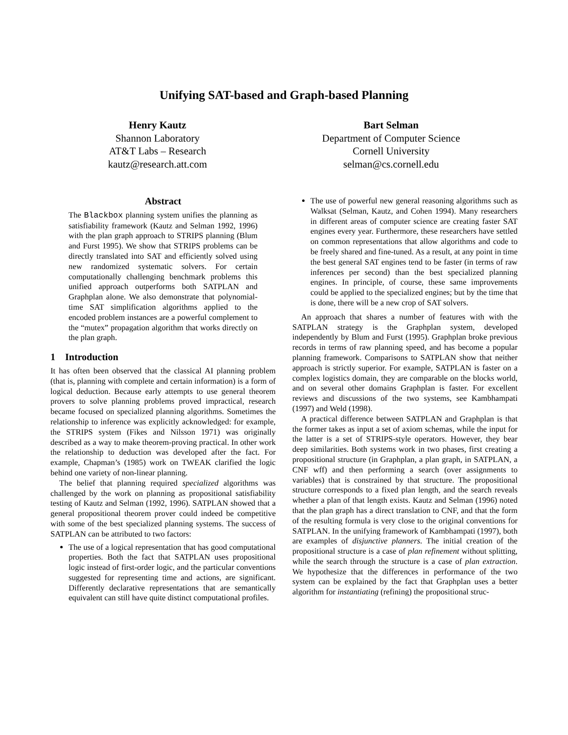Unifying SAT-based and Graph-based Planning
Henry Kautz
Shannon Laboratory
AT&T Labs – Research
kautz@research.att.com
Bart Selman
Department of Computer Science
Cornell University
selman@cs.cornell.edu
Abstract
The Blackbox planning system unifies the planning as satisfiability framework (Kautz and Selman 1992, 1996) with the plan graph approach to STRIPS planning (Blum and Furst 1995). We show that STRIPS problems can be directly translated into SAT and efficiently solved using new randomized systematic solvers. For certain computationally challenging benchmark problems this unified approach outperforms both SATPLAN and Graphplan alone. We also demonstrate that polynomial-time SAT simplification algorithms applied to the encoded problem instances are a powerful complement to the “mutex” propagation algorithm that works directly on the plan graph.
1 Introduction
It has often been observed that the classical AI planning problem (that is, planning with complete and certain information) is a form of logical deduction. Because early attempts to use general theorem provers to solve planning problems proved impractical, research became focused on specialized planning algorithms. Sometimes the relationship to inference was explicitly acknowledged: for example, the STRIPS system (Fikes and Nilsson 1971) was originally described as a way to make theorem-proving practical. In other work the relationship to deduction was developed after the fact. For example, Chapman’s (1985) work on TWEAK clarified the logic behind one variety of non-linear planning.
The belief that planning required specialized algorithms was challenged by the work on planning as propositional satisfiability testing of Kautz and Selman (1992, 1996). SATPLAN showed that a general propositional theorem prover could indeed be competitive with some of the best specialized planning systems. The success of SATPLAN can be attributed to two factors:
The use of a logical representation that has good computational properties. Both the fact that SATPLAN uses propositional logic instead of first-order logic, and the particular conventions suggested for representing time and actions, are significant. Differently declarative representations that are semantically equivalent can still have quite distinct computational profiles.
The use of powerful new general reasoning algorithms such as Walksat (Selman, Kautz, and Cohen 1994). Many researchers in different areas of computer science are creating faster SAT engines every year. Furthermore, these researchers have settled on common representations that allow algorithms and code to be freely shared and fine-tuned. As a result, at any point in time the best general SAT engines tend to be faster (in terms of raw inferences per second) than the best specialized planning engines. In principle, of course, these same improvements could be applied to the specialized engines; but by the time that is done, there will be a new crop of SAT solvers.
An approach that shares a number of features with with the SATPLAN strategy is the Graphplan system, developed independently by Blum and Furst (1995). Graphplan broke previous records in terms of raw planning speed, and has become a popular planning framework. Comparisons to SATPLAN show that neither approach is strictly superior. For example, SATPLAN is faster on a complex logistics domain, they are comparable on the blocks world, and on several other domains Graphplan is faster. For excellent reviews and discussions of the two systems, see Kambhampati (1997) and Weld (1998).
A practical difference between SATPLAN and Graphplan is that the former takes as input a set of axiom schemas, while the input for the latter is a set of STRIPS-style operators. However, they bear deep similarities. Both systems work in two phases, first creating a propositional structure (in Graphplan, a plan graph, in SATPLAN, a CNF wff) and then performing a search (over assignments to variables) that is constrained by that structure. The propositional structure corresponds to a fixed plan length, and the search reveals whether a plan of that length exists. Kautz and Selman (1996) noted that the plan graph has a direct translation to CNF, and that the form of the resulting formula is very close to the original conventions for SATPLAN. In the unifying framework of Kambhampati (1997), both are examples of disjunctive planners. The initial creation of the propositional structure is a case of plan refinement without splitting, while the search through the structure is a case of plan extraction. We hypothesize that the differences in performance of the two system can be explained by the fact that Graphplan uses a better algorithm for instantiating (refining) the propositional struc-